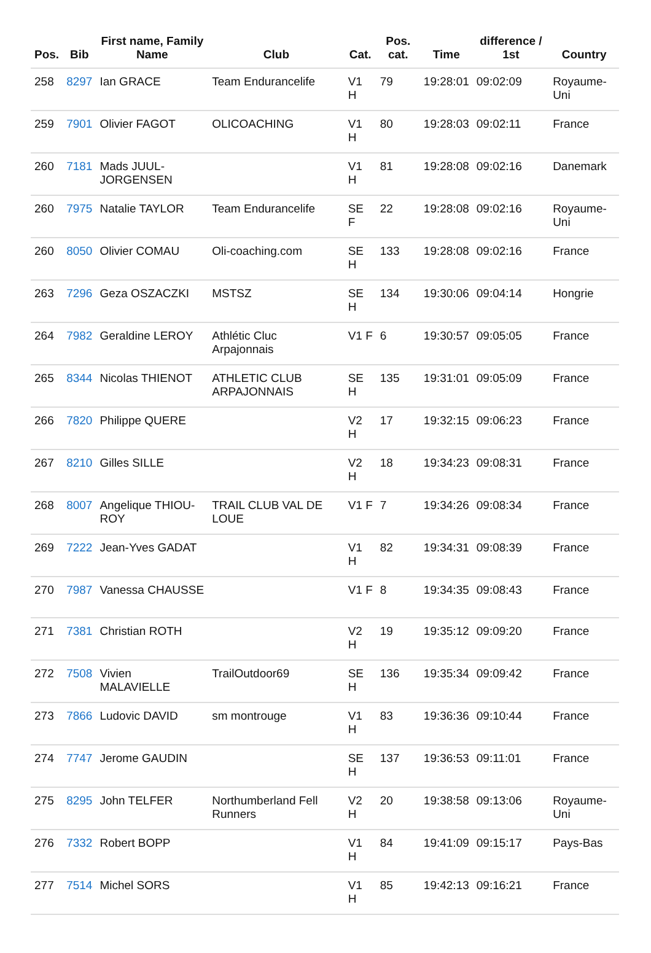| Pos. | Bib | First name, Family Name | Club | Cat. | Pos. cat. | Time | difference / 1st | Country |
| --- | --- | --- | --- | --- | --- | --- | --- | --- |
| 258 | 8297 | Ian GRACE | Team Endurancelife | V1 H | 79 | 19:28:01 | 09:02:09 | Royaume-Uni |
| 259 | 7901 | Olivier FAGOT | OLICOACHING | V1 H | 80 | 19:28:03 | 09:02:11 | France |
| 260 | 7181 | Mads JUUL-JORGENSEN | | V1 H | 81 | 19:28:08 | 09:02:16 | Danemark |
| 260 | 7975 | Natalie TAYLOR | Team Endurancelife | SE F | 22 | 19:28:08 | 09:02:16 | Royaume-Uni |
| 260 | 8050 | Olivier COMAU | Oli-coaching.com | SE H | 133 | 19:28:08 | 09:02:16 | France |
| 263 | 7296 | Geza OSZACZKI | MSTSZ | SE H | 134 | 19:30:06 | 09:04:14 | Hongrie |
| 264 | 7982 | Geraldine LEROY | Athlétic Cluc Arpajonnais | V1 F | 6 | 19:30:57 | 09:05:05 | France |
| 265 | 8344 | Nicolas THIENOT | ATHLETIC CLUB ARPAJONNAIS | SE H | 135 | 19:31:01 | 09:05:09 | France |
| 266 | 7820 | Philippe QUERE | | V2 H | 17 | 19:32:15 | 09:06:23 | France |
| 267 | 8210 | Gilles SILLE | | V2 H | 18 | 19:34:23 | 09:08:31 | France |
| 268 | 8007 | Angelique THIOU-ROY | TRAIL CLUB VAL DE LOUE | V1 F | 7 | 19:34:26 | 09:08:34 | France |
| 269 | 7222 | Jean-Yves GADAT | | V1 H | 82 | 19:34:31 | 09:08:39 | France |
| 270 | 7987 | Vanessa CHAUSSE | | V1 F | 8 | 19:34:35 | 09:08:43 | France |
| 271 | 7381 | Christian ROTH | | V2 H | 19 | 19:35:12 | 09:09:20 | France |
| 272 | 7508 | Vivien MALAVIELLE | TrailOutdoor69 | SE H | 136 | 19:35:34 | 09:09:42 | France |
| 273 | 7866 | Ludovic DAVID | sm montrouge | V1 H | 83 | 19:36:36 | 09:10:44 | France |
| 274 | 7747 | Jerome GAUDIN | | SE H | 137 | 19:36:53 | 09:11:01 | France |
| 275 | 8295 | John TELFER | Northumberland Fell Runners | V2 H | 20 | 19:38:58 | 09:13:06 | Royaume-Uni |
| 276 | 7332 | Robert BOPP | | V1 H | 84 | 19:41:09 | 09:15:17 | Pays-Bas |
| 277 | 7514 | Michel SORS | | V1 H | 85 | 19:42:13 | 09:16:21 | France |